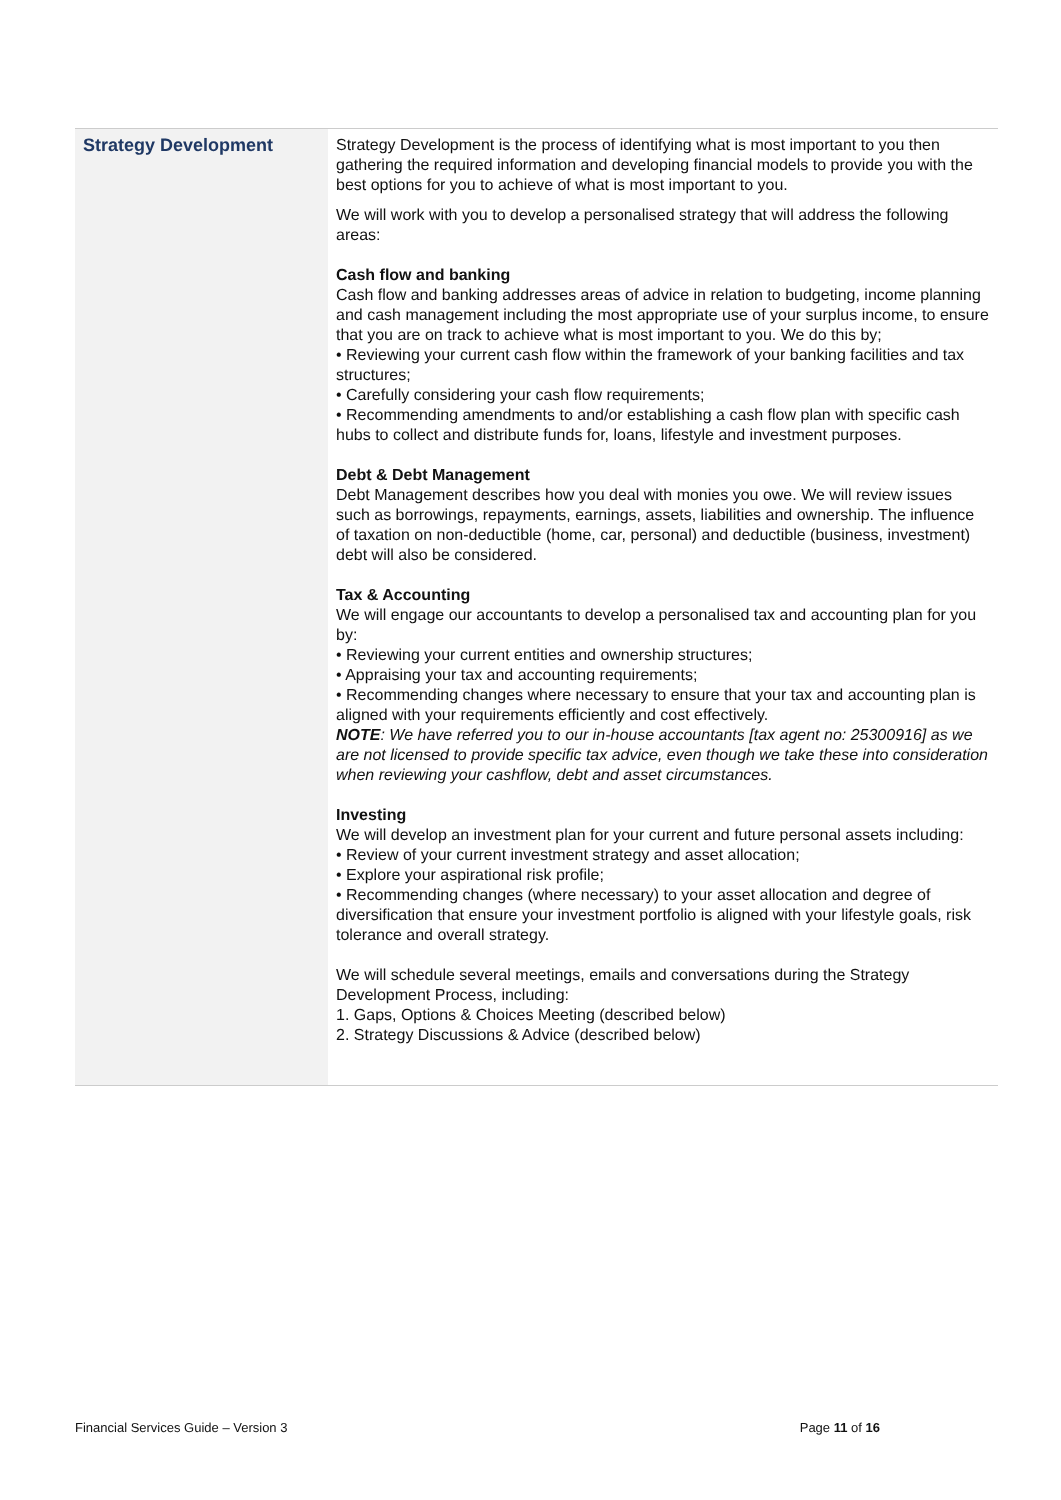| Strategy Development | Strategy Development is the process of identifying what is most important to you then gathering the required information and developing financial models to provide you with the best options for you to achieve of what is most important to you. We will work with you to develop a personalised strategy that will address the following areas: Cash flow and banking Cash flow and banking addresses areas of advice in relation to budgeting, income planning and cash management including the most appropriate use of your surplus income, to ensure that you are on track to achieve what is most important to you. We do this by; • Reviewing your current cash flow within the framework of your banking facilities and tax structures; • Carefully considering your cash flow requirements; • Recommending amendments to and/or establishing a cash flow plan with specific cash hubs to collect and distribute funds for, loans, lifestyle and investment purposes. Debt & Debt Management Debt Management describes how you deal with monies you owe. We will review issues such as borrowings, repayments, earnings, assets, liabilities and ownership. The influence of taxation on non-deductible (home, car, personal) and deductible (business, investment) debt will also be considered. Tax & Accounting We will engage our accountants to develop a personalised tax and accounting plan for you by: • Reviewing your current entities and ownership structures; • Appraising your tax and accounting requirements; • Recommending changes where necessary to ensure that your tax and accounting plan is aligned with your requirements efficiently and cost effectively. NOTE : We have referred you to our in-house accountants [tax agent no: 25300916] as we are not licensed to provide specific tax advice, even though we take these into consideration when reviewing your cashflow, debt and asset circumstances. Investing We will develop an investment plan for your current and future personal assets including: • Review of your current investment strategy and asset allocation; • Explore your aspirational risk profile; • Recommending changes (where necessary) to your asset allocation and degree of diversification that ensure your investment portfolio is aligned with your lifestyle goals, risk tolerance and overall strategy. We will schedule several meetings, emails and conversations during the Strategy Development Process, including: 1. Gaps, Options & Choices Meeting (described below) 2. Strategy Discussions & Advice (described below) |
Financial Services Guide – Version 3 Page 11 of 16